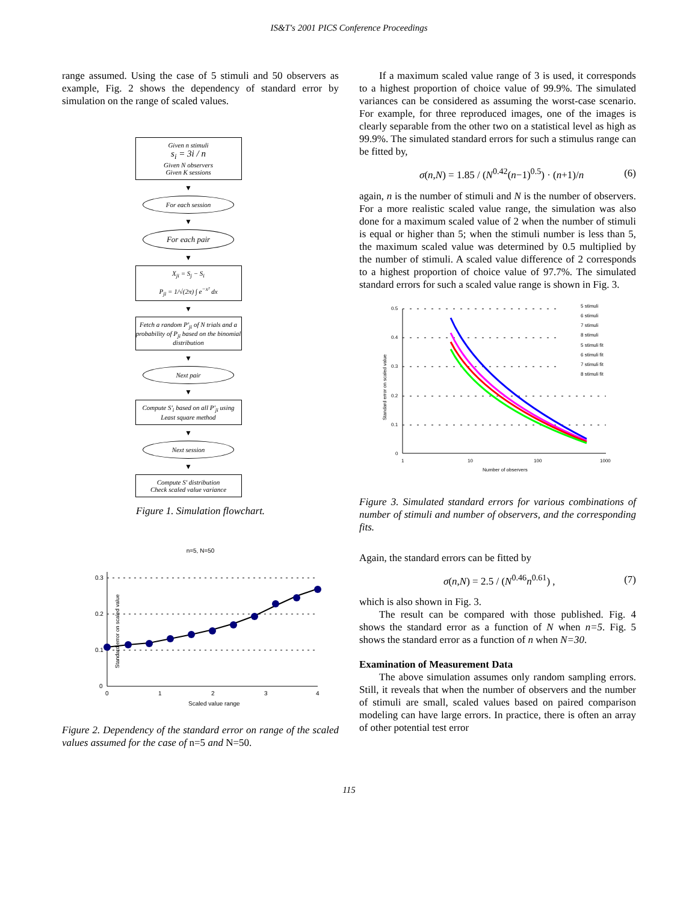IS&T's 2001 PICS Conference Proceedings
range assumed. Using the case of 5 stimuli and 50 observers as example, Fig. 2 shows the dependency of standard error by simulation on the range of scaled values.
Given n stimuli
s<sub>i</sub> = 3i / n
Given N observers
Given K sessions
▼
For each session
▼
For each pair
▼
X<sub>ji</sub> = S<sub>j</sub> − S<sub>i</sub>
P<sub>ji</sub> = 1/√(2π) ∫ e<sup>−x²</sup> dx
▼
Fetch a random P'<sub>ji</sub> of N trials and a probability of P<sub>ji</sub> based on the binomial distribution
▼
Next pair
▼
Compute S'<sub>i</sub> based on all P'<sub>ji</sub> using Least square method
▼
Next session
▼
Compute S' distribution
Check scaled value variance
Figure 1. Simulation flowchart.
n=5, N=50
Standard error on scaled value
0.3
0.2
0.1
0
0
1
2
3
4
Scaled value range
Figure 2. Dependency of the standard error on range of the scaled values assumed for the case of n=5 and N=50.
If a maximum scaled value range of 3 is used, it corresponds to a highest proportion of choice value of 99.9%. The simulated variances can be considered as assuming the worst-case scenario. For example, for three reproduced images, one of the images is clearly separable from the other two on a statistical level as high as 99.9%. The simulated standard errors for such a stimulus range can be fitted by,
σ(n,N) = 1.85 / (N<sup>0.42</sup>(n−1)<sup>0.5</sup>) · (n+1)/n (6)
again, n is the number of stimuli and N is the number of observers. For a more realistic scaled value range, the simulation was also done for a maximum scaled value of 2 when the number of stimuli is equal or higher than 5; when the stimuli number is less than 5, the maximum scaled value was determined by 0.5 multiplied by the number of stimuli. A scaled value difference of 2 corresponds to a highest proportion of choice value of 97.7%. The simulated standard errors for such a scaled value range is shown in Fig. 3.
Standard error on scaled value
0.5
0.4
0.3
0.2
0.1
0
1
10
100
1000
Number of observers
5 stimuli
6 stimuli
7 stimuli
8 stimuli
5 stimuli fit
6 stimuli fit
7 stimuli fit
8 stimuli fit
Figure 3. Simulated standard errors for various combinations of number of stimuli and number of observers, and the corresponding fits.
Again, the standard errors can be fitted by
σ(n,N) = 2.5 / (N<sup>0.46</sup>n<sup>0.61</sup>) , (7)
which is also shown in Fig. 3.
The result can be compared with those published. Fig. 4 shows the standard error as a function of N when n=5. Fig. 5 shows the standard error as a function of n when N=30.
Examination of Measurement Data
The above simulation assumes only random sampling errors. Still, it reveals that when the number of observers and the number of stimuli are small, scaled values based on paired comparison modeling can have large errors. In practice, there is often an array of other potential test error
115